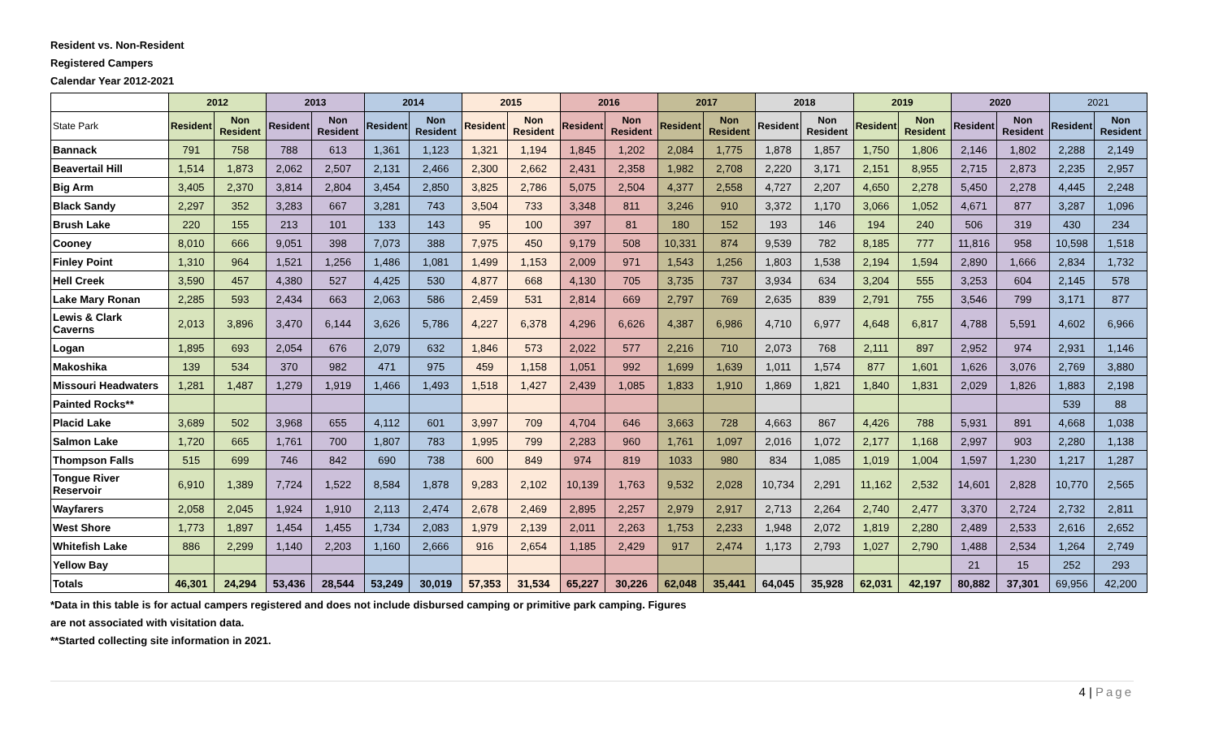Resident vs. Non-Resident
Registered Campers
Calendar Year 2012-2021
| | 2012 | | 2013 | | 2014 | | 2015 | | 2016 | | 2017 | | 2018 | | 2019 | | 2020 | | 2021 | |
| --- | --- | --- | --- | --- | --- | --- | --- | --- | --- | --- | --- | --- | --- | --- | --- | --- | --- | --- | --- | --- |
| State Park | Resident | Non Resident | Resident | Non Resident | Resident | Non Resident | Resident | Non Resident | Resident | Non Resident | Resident | Non Resident | Resident | Non Resident | Resident | Non Resident | Resident | Non Resident | Resident | Non Resident |
| Bannack | 791 | 758 | 788 | 613 | 1,361 | 1,123 | 1,321 | 1,194 | 1,845 | 1,202 | 2,084 | 1,775 | 1,878 | 1,857 | 1,750 | 1,806 | 2,146 | 1,802 | 2,288 | 2,149 |
| Beavertail Hill | 1,514 | 1,873 | 2,062 | 2,507 | 2,131 | 2,466 | 2,300 | 2,662 | 2,431 | 2,358 | 1,982 | 2,708 | 2,220 | 3,171 | 2,151 | 8,955 | 2,715 | 2,873 | 2,235 | 2,957 |
| Big Arm | 3,405 | 2,370 | 3,814 | 2,804 | 3,454 | 2,850 | 3,825 | 2,786 | 5,075 | 2,504 | 4,377 | 2,558 | 4,727 | 2,207 | 4,650 | 2,278 | 5,450 | 2,278 | 4,445 | 2,248 |
| Black Sandy | 2,297 | 352 | 3,283 | 667 | 3,281 | 743 | 3,504 | 733 | 3,348 | 811 | 3,246 | 910 | 3,372 | 1,170 | 3,066 | 1,052 | 4,671 | 877 | 3,287 | 1,096 |
| Brush Lake | 220 | 155 | 213 | 101 | 133 | 143 | 95 | 100 | 397 | 81 | 180 | 152 | 193 | 146 | 194 | 240 | 506 | 319 | 430 | 234 |
| Cooney | 8,010 | 666 | 9,051 | 398 | 7,073 | 388 | 7,975 | 450 | 9,179 | 508 | 10,331 | 874 | 9,539 | 782 | 8,185 | 777 | 11,816 | 958 | 10,598 | 1,518 |
| Finley Point | 1,310 | 964 | 1,521 | 1,256 | 1,486 | 1,081 | 1,499 | 1,153 | 2,009 | 971 | 1,543 | 1,256 | 1,803 | 1,538 | 2,194 | 1,594 | 2,890 | 1,666 | 2,834 | 1,732 |
| Hell Creek | 3,590 | 457 | 4,380 | 527 | 4,425 | 530 | 4,877 | 668 | 4,130 | 705 | 3,735 | 737 | 3,934 | 634 | 3,204 | 555 | 3,253 | 604 | 2,145 | 578 |
| Lake Mary Ronan | 2,285 | 593 | 2,434 | 663 | 2,063 | 586 | 2,459 | 531 | 2,814 | 669 | 2,797 | 769 | 2,635 | 839 | 2,791 | 755 | 3,546 | 799 | 3,171 | 877 |
| Lewis & Clark Caverns | 2,013 | 3,896 | 3,470 | 6,144 | 3,626 | 5,786 | 4,227 | 6,378 | 4,296 | 6,626 | 4,387 | 6,986 | 4,710 | 6,977 | 4,648 | 6,817 | 4,788 | 5,591 | 4,602 | 6,966 |
| Logan | 1,895 | 693 | 2,054 | 676 | 2,079 | 632 | 1,846 | 573 | 2,022 | 577 | 2,216 | 710 | 2,073 | 768 | 2,111 | 897 | 2,952 | 974 | 2,931 | 1,146 |
| Makoshika | 139 | 534 | 370 | 982 | 471 | 975 | 459 | 1,158 | 1,051 | 992 | 1,699 | 1,639 | 1,011 | 1,574 | 877 | 1,601 | 1,626 | 3,076 | 2,769 | 3,880 |
| Missouri Headwaters | 1,281 | 1,487 | 1,279 | 1,919 | 1,466 | 1,493 | 1,518 | 1,427 | 2,439 | 1,085 | 1,833 | 1,910 | 1,869 | 1,821 | 1,840 | 1,831 | 2,029 | 1,826 | 1,883 | 2,198 |
| Painted Rocks** | | | | | | | | | | | | | | | | | | | 539 | 88 |
| Placid Lake | 3,689 | 502 | 3,968 | 655 | 4,112 | 601 | 3,997 | 709 | 4,704 | 646 | 3,663 | 728 | 4,663 | 867 | 4,426 | 788 | 5,931 | 891 | 4,668 | 1,038 |
| Salmon Lake | 1,720 | 665 | 1,761 | 700 | 1,807 | 783 | 1,995 | 799 | 2,283 | 960 | 1,761 | 1,097 | 2,016 | 1,072 | 2,177 | 1,168 | 2,997 | 903 | 2,280 | 1,138 |
| Thompson Falls | 515 | 699 | 746 | 842 | 690 | 738 | 600 | 849 | 974 | 819 | 1033 | 980 | 834 | 1,085 | 1,019 | 1,004 | 1,597 | 1,230 | 1,217 | 1,287 |
| Tongue River Reservoir | 6,910 | 1,389 | 7,724 | 1,522 | 8,584 | 1,878 | 9,283 | 2,102 | 10,139 | 1,763 | 9,532 | 2,028 | 10,734 | 2,291 | 11,162 | 2,532 | 14,601 | 2,828 | 10,770 | 2,565 |
| Wayfarers | 2,058 | 2,045 | 1,924 | 1,910 | 2,113 | 2,474 | 2,678 | 2,469 | 2,895 | 2,257 | 2,979 | 2,917 | 2,713 | 2,264 | 2,740 | 2,477 | 3,370 | 2,724 | 2,732 | 2,811 |
| West Shore | 1,773 | 1,897 | 1,454 | 1,455 | 1,734 | 2,083 | 1,979 | 2,139 | 2,011 | 2,263 | 1,753 | 2,233 | 1,948 | 2,072 | 1,819 | 2,280 | 2,489 | 2,533 | 2,616 | 2,652 |
| Whitefish Lake | 886 | 2,299 | 1,140 | 2,203 | 1,160 | 2,666 | 916 | 2,654 | 1,185 | 2,429 | 917 | 2,474 | 1,173 | 2,793 | 1,027 | 2,790 | 1,488 | 2,534 | 1,264 | 2,749 |
| Yellow Bay | | | | | | | | | | | | | | | | | 21 | 15 | 252 | 293 |
| Totals | 46,301 | 24,294 | 53,436 | 28,544 | 53,249 | 30,019 | 57,353 | 31,534 | 65,227 | 30,226 | 62,048 | 35,441 | 64,045 | 35,928 | 62,031 | 42,197 | 80,882 | 37,301 | 69,956 | 42,200 |
*Data in this table is for actual campers registered and does not include disbursed camping or primitive park camping. Figures
are not associated with visitation data.
**Started collecting site information in 2021.
4 | Page